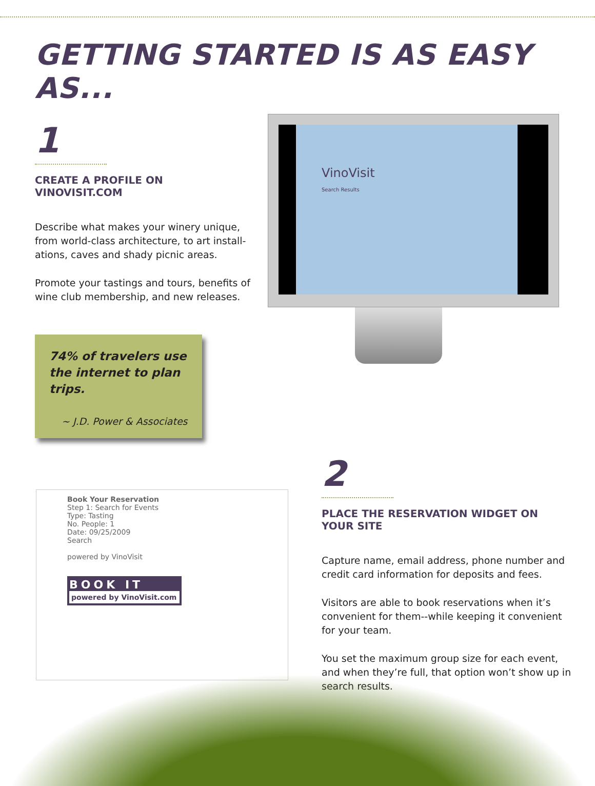GETTING STARTED IS AS EASY AS...
1
CREATE A PROFILE ON VINOVISIT.COM
Describe what makes your winery unique, from world-class architecture, to art install-ations, caves and shady picnic areas.
Promote your tastings and tours, benefits of wine club membership, and new releases.
74% of travelers use the internet to plan trips.
~ J.D. Power & Associates
VinoVisit
Search Results
Book Your Reservation
Step 1: Search for Events
Type: Tasting
No. People: 1
Date: 09/25/2009
Search
powered by VinoVisit
BOOK IT
powered by VinoVisit.com
2
PLACE THE RESERVATION WIDGET ON YOUR SITE
Capture name, email address, phone number and credit card information for deposits and fees.
Visitors are able to book reservations when it’s convenient for them--while keeping it convenient for your team.
You set the maximum group size for each event, and when they’re full, that option won’t show up in search results.